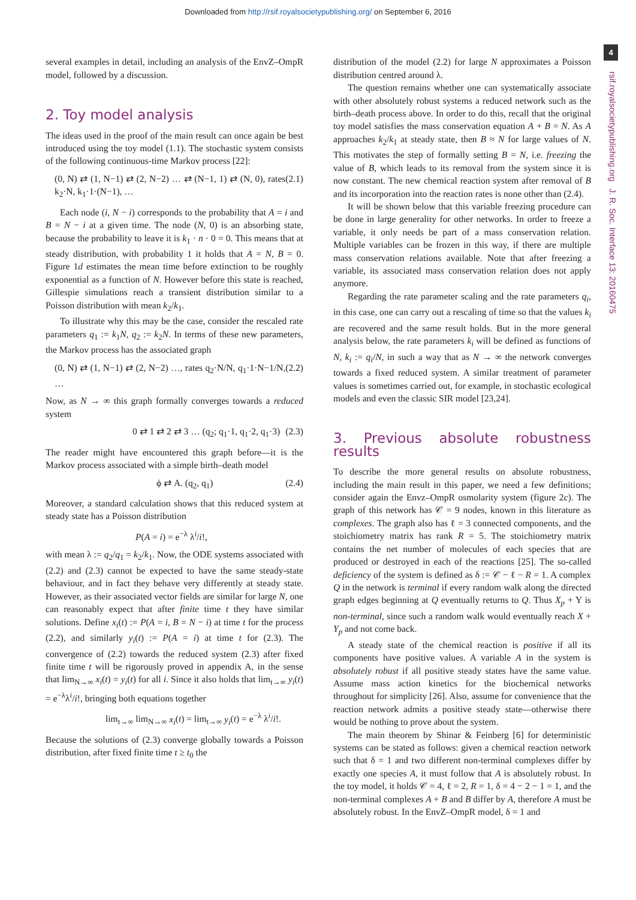Downloaded from http://rsif.royalsocietypublishing.org/ on September 6, 2016
4
rsif.royalsocietypublishing.org J. R. Soc. Interface 13: 20160475
several examples in detail, including an analysis of the EnvZ–OmpR model, followed by a discussion.
2. Toy model analysis
The ideas used in the proof of the main result can once again be best introduced using the toy model (1.1). The stochastic system consists of the following continuous-time Markov process [22]:
(0, N) ⇄ (1, N−1) ⇄ (2, N−2) … ⇄ (N−1, 1) ⇄ (N, 0), rates k<sub>2</sub>·N, k<sub>1</sub>·1·(N−1), … (2.1)
Each node (i, N − i) corresponds to the probability that A = i and B = N − i at a given time. The node (N, 0) is an absorbing state, because the probability to leave it is k<sub>1</sub> · n · 0 = 0. This means that at steady distribution, with probability 1 it holds that A = N, B = 0. Figure 1d estimates the mean time before extinction to be roughly exponential as a function of N. However before this state is reached, Gillespie simulations reach a transient distribution similar to a Poisson distribution with mean k<sub>2</sub>/k<sub>1</sub>.
To illustrate why this may be the case, consider the rescaled rate parameters q<sub>1</sub> := k<sub>1</sub>N, q<sub>2</sub> := k<sub>2</sub>N. In terms of these new parameters, the Markov process has the associated graph
(0, N) ⇄ (1, N−1) ⇄ (2, N−2) …, rates q<sub>2</sub>·N/N, q<sub>1</sub>·1·N−1/N, … (2.2)
Now, as N → ∞ this graph formally converges towards a reduced system
0 ⇄ 1 ⇄ 2 ⇄ 3 … (q<sub>2</sub>; q<sub>1</sub>·1, q<sub>1</sub>·2, q<sub>1</sub>·3) (2.3)
The reader might have encountered this graph before—it is the Markov process associated with a simple birth–death model
ϕ ⇄ A. (q<sub>2</sub>, q<sub>1</sub>) (2.4)
Moreover, a standard calculation shows that this reduced system at steady state has a Poisson distribution
P(A = i) = e<sup>−λ</sup> λ<sup>i</sup>/i!,
with mean λ := q<sub>2</sub>/q<sub>1</sub> = k<sub>2</sub>/k<sub>1</sub>. Now, the ODE systems associated with (2.2) and (2.3) cannot be expected to have the same steady-state behaviour, and in fact they behave very differently at steady state. However, as their associated vector fields are similar for large N, one can reasonably expect that after finite time t they have similar solutions. Define x<sub>i</sub>(t) := P(A = i, B = N − i) at time t for the process (2.2), and similarly y<sub>i</sub>(t) := P(A = i) at time t for (2.3). The convergence of (2.2) towards the reduced system (2.3) after fixed finite time t will be rigorously proved in appendix A, in the sense that lim<sub>N→∞</sub> x<sub>i</sub>(t) = y<sub>i</sub>(t) for all i. Since it also holds that lim<sub>t→∞</sub> y<sub>i</sub>(t) = e<sup>−λ</sup>λ<sup>i</sup>/i!, bringing both equations together
lim<sub>t→∞</sub> lim<sub>N→∞</sub> x<sub>i</sub>(t) = lim<sub>t→∞</sub> y<sub>i</sub>(t) = e<sup>−λ</sup> λ<sup>i</sup>/i!.
Because the solutions of (2.3) converge globally towards a Poisson distribution, after fixed finite time t ≥ t<sub>0</sub> the
distribution of the model (2.2) for large N approximates a Poisson distribution centred around λ.
The question remains whether one can systematically associate with other absolutely robust systems a reduced network such as the birth–death process above. In order to do this, recall that the original toy model satisfies the mass conservation equation A + B = N. As A approaches k<sub>2</sub>/k<sub>1</sub> at steady state, then B ≈ N for large values of N. This motivates the step of formally setting B = N, i.e. freezing the value of B, which leads to its removal from the system since it is now constant. The new chemical reaction system after removal of B and its incorporation into the reaction rates is none other than (2.4).
It will be shown below that this variable freezing procedure can be done in large generality for other networks. In order to freeze a variable, it only needs be part of a mass conservation relation. Multiple variables can be frozen in this way, if there are multiple mass conservation relations available. Note that after freezing a variable, its associated mass conservation relation does not apply anymore.
Regarding the rate parameter scaling and the rate parameters q<sub>i</sub>, in this case, one can carry out a rescaling of time so that the values k<sub>i</sub> are recovered and the same result holds. But in the more general analysis below, the rate parameters k<sub>i</sub> will be defined as functions of N, k<sub>i</sub> := q<sub>i</sub>/N, in such a way that as N → ∞ the network converges towards a fixed reduced system. A similar treatment of parameter values is sometimes carried out, for example, in stochastic ecological models and even the classic SIR model [23,24].
3. Previous absolute robustness results
To describe the more general results on absolute robustness, including the main result in this paper, we need a few definitions; consider again the Envz–OmpR osmolarity system (figure 2c). The graph of this network has 𝒞 = 9 nodes, known in this literature as complexes. The graph also has ℓ = 3 connected components, and the stoichiometry matrix has rank R = 5. The stoichiometry matrix contains the net number of molecules of each species that are produced or destroyed in each of the reactions [25]. The so-called deficiency of the system is defined as δ := 𝒞 − ℓ − R = 1. A complex Q in the network is terminal if every random walk along the directed graph edges beginning at Q eventually returns to Q. Thus X<sub>p</sub> + Y is non-terminal, since such a random walk would eventually reach X + Y<sub>p</sub> and not come back.
A steady state of the chemical reaction is positive if all its components have positive values. A variable A in the system is absolutely robust if all positive steady states have the same value. Assume mass action kinetics for the biochemical networks throughout for simplicity [26]. Also, assume for convenience that the reaction network admits a positive steady state—otherwise there would be nothing to prove about the system.
The main theorem by Shinar & Feinberg [6] for deterministic systems can be stated as follows: given a chemical reaction network such that δ = 1 and two different non-terminal complexes differ by exactly one species A, it must follow that A is absolutely robust. In the toy model, it holds 𝒞 = 4, ℓ = 2, R = 1, δ = 4 − 2 − 1 = 1, and the non-terminal complexes A + B and B differ by A, therefore A must be absolutely robust. In the EnvZ–OmpR model, δ = 1 and